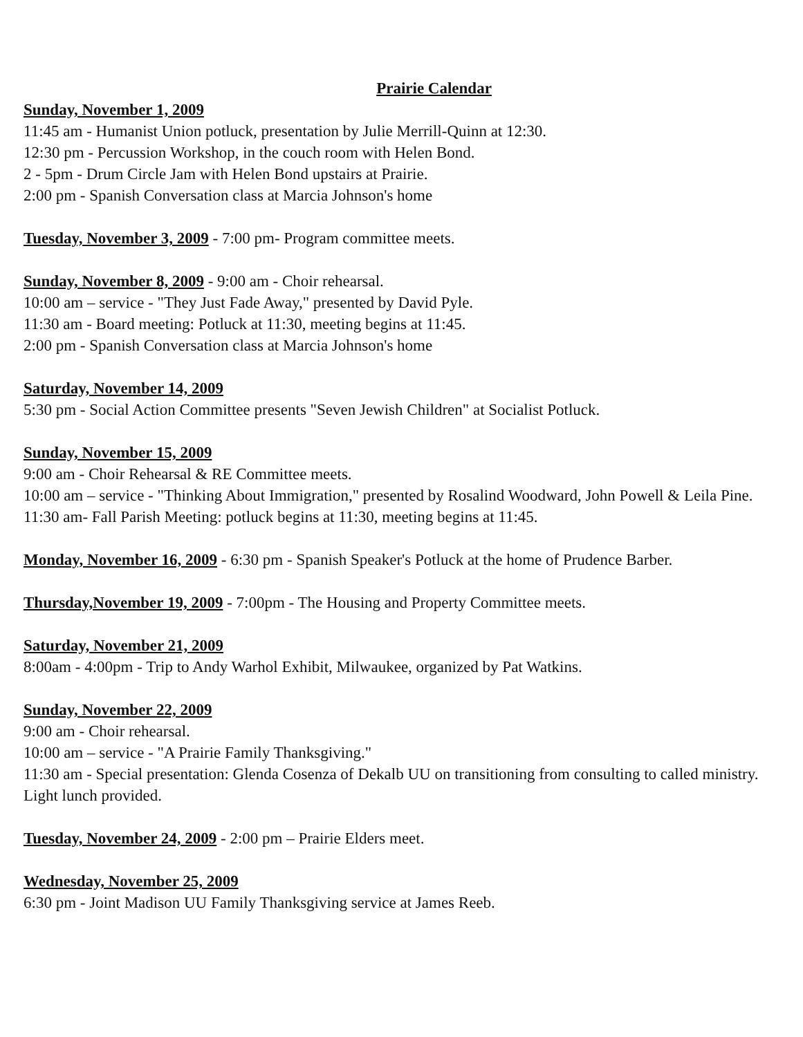Prairie Calendar
Sunday, November 1, 2009
11:45 am - Humanist Union potluck, presentation by Julie Merrill-Quinn at 12:30.
12:30 pm - Percussion Workshop, in the couch room with Helen Bond.
2 - 5pm - Drum Circle Jam with Helen Bond upstairs at Prairie.
2:00 pm - Spanish Conversation class at Marcia Johnson's home
Tuesday, November 3, 2009 - 7:00 pm- Program committee meets.
Sunday, November 8, 2009 - 9:00 am - Choir rehearsal.
10:00 am – service - "They Just Fade Away," presented by David Pyle.
11:30 am - Board meeting: Potluck at 11:30, meeting begins at 11:45.
2:00 pm - Spanish Conversation class at Marcia Johnson's home
Saturday, November 14, 2009
5:30 pm - Social Action Committee presents "Seven Jewish Children" at Socialist Potluck.
Sunday, November 15, 2009
9:00 am - Choir Rehearsal & RE Committee meets.
10:00 am – service - "Thinking About Immigration," presented by Rosalind Woodward, John Powell & Leila Pine.
11:30 am- Fall Parish Meeting: potluck begins at 11:30, meeting begins at 11:45.
Monday, November 16, 2009 - 6:30 pm - Spanish Speaker's Potluck at the home of Prudence Barber.
Thursday,November 19, 2009 - 7:00pm - The Housing and Property Committee meets.
Saturday, November 21, 2009
8:00am - 4:00pm - Trip to Andy Warhol Exhibit, Milwaukee, organized by Pat Watkins.
Sunday, November 22, 2009
9:00 am - Choir rehearsal.
10:00 am – service - "A Prairie Family Thanksgiving."
11:30 am - Special presentation: Glenda Cosenza of Dekalb UU on transitioning from consulting to called ministry. Light lunch provided.
Tuesday, November 24, 2009 - 2:00 pm – Prairie Elders meet.
Wednesday, November 25, 2009
6:30 pm - Joint Madison UU Family Thanksgiving service at James Reeb.